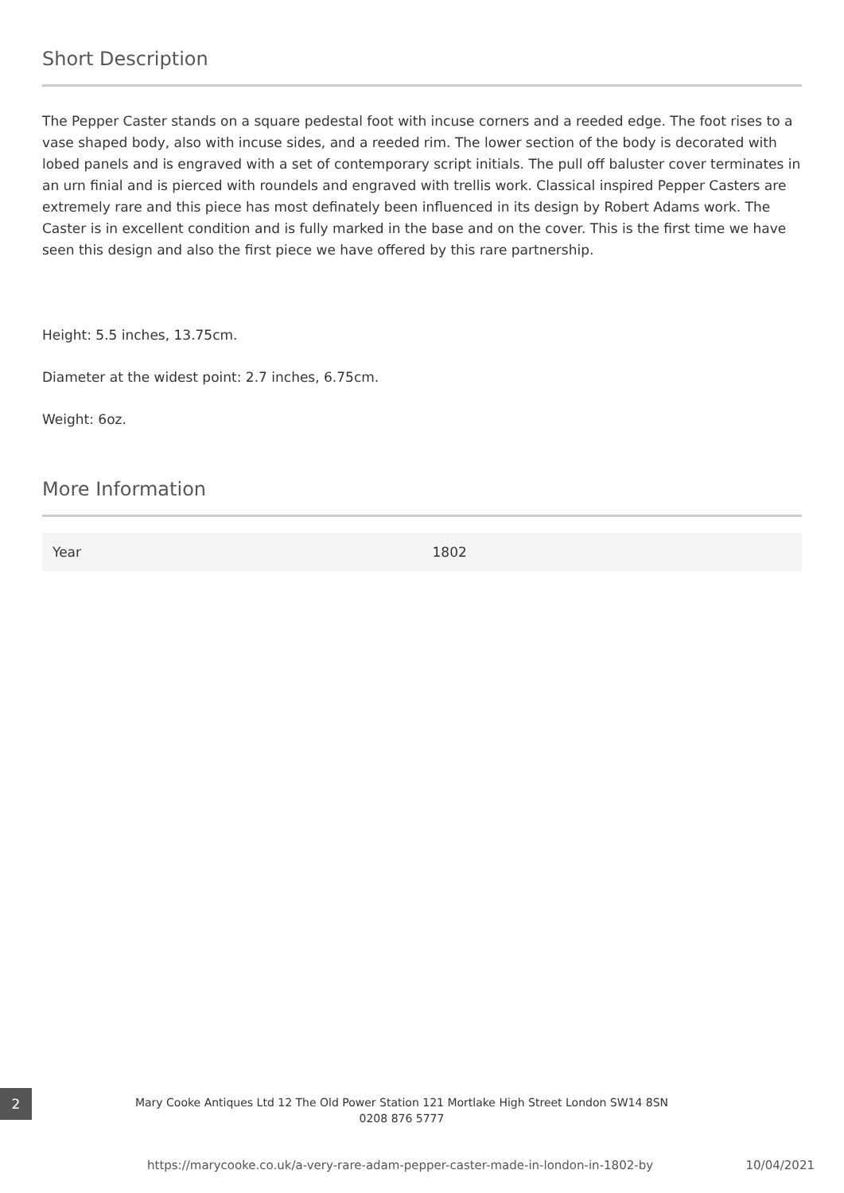Short Description
The Pepper Caster stands on a square pedestal foot with incuse corners and a reeded edge. The foot rises to a vase shaped body, also with incuse sides, and a reeded rim. The lower section of the body is decorated with lobed panels and is engraved with a set of contemporary script initials. The pull off baluster cover terminates in an urn finial and is pierced with roundels and engraved with trellis work. Classical inspired Pepper Casters are extremely rare and this piece has most definately been influenced in its design by Robert Adams work. The Caster is in excellent condition and is fully marked in the base and on the cover. This is the first time we have seen this design and also the first piece we have offered by this rare partnership.
Height: 5.5 inches, 13.75cm.
Diameter at the widest point: 2.7 inches, 6.75cm.
Weight: 6oz.
More Information
| Year | 1802 |
2
Mary Cooke Antiques Ltd 12 The Old Power Station 121 Mortlake High Street London SW14 8SN
0208 876 5777
https://marycooke.co.uk/a-very-rare-adam-pepper-caster-made-in-london-in-1802-by 10/04/2021